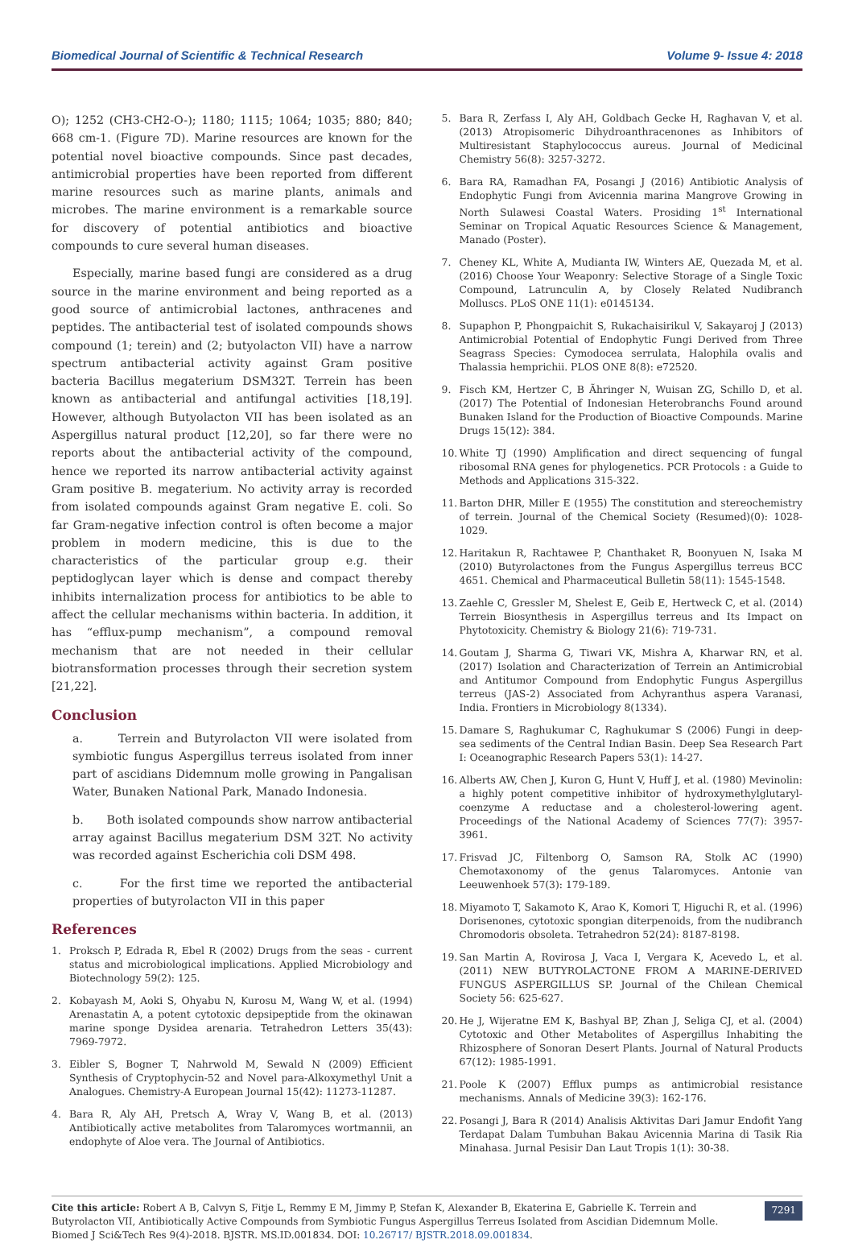Biomedical Journal of Scientific & Technical Research Volume 9- Issue 4: 2018
O); 1252 (CH3-CH2-O-); 1180; 1115; 1064; 1035; 880; 840; 668 cm-1. (Figure 7D). Marine resources are known for the potential novel bioactive compounds. Since past decades, antimicrobial properties have been reported from different marine resources such as marine plants, animals and microbes. The marine environment is a remarkable source for discovery of potential antibiotics and bioactive compounds to cure several human diseases.
Especially, marine based fungi are considered as a drug source in the marine environment and being reported as a good source of antimicrobial lactones, anthracenes and peptides. The antibacterial test of isolated compounds shows compound (1; terein) and (2; butyolacton VII) have a narrow spectrum antibacterial activity against Gram positive bacteria Bacillus megaterium DSM32T. Terrein has been known as antibacterial and antifungal activities [18,19]. However, although Butyolacton VII has been isolated as an Aspergillus natural product [12,20], so far there were no reports about the antibacterial activity of the compound, hence we reported its narrow antibacterial activity against Gram positive B. megaterium. No activity array is recorded from isolated compounds against Gram negative E. coli. So far Gram-negative infection control is often become a major problem in modern medicine, this is due to the characteristics of the particular group e.g. their peptidoglycan layer which is dense and compact thereby inhibits internalization process for antibiotics to be able to affect the cellular mechanisms within bacteria. In addition, it has “efflux-pump mechanism”, a compound removal mechanism that are not needed in their cellular biotransformation processes through their secretion system [21,22].
Conclusion
a. Terrein and Butyrolacton VII were isolated from symbiotic fungus Aspergillus terreus isolated from inner part of ascidians Didemnum molle growing in Pangalisan Water, Bunaken National Park, Manado Indonesia.
b. Both isolated compounds show narrow antibacterial array against Bacillus megaterium DSM 32T. No activity was recorded against Escherichia coli DSM 498.
c. For the first time we reported the antibacterial properties of butyrolacton VII in this paper
References
1. Proksch P, Edrada R, Ebel R (2002) Drugs from the seas - current status and microbiological implications. Applied Microbiology and Biotechnology 59(2): 125.
2. Kobayash M, Aoki S, Ohyabu N, Kurosu M, Wang W, et al. (1994) Arenastatin A, a potent cytotoxic depsipeptide from the okinawan marine sponge Dysidea arenaria. Tetrahedron Letters 35(43): 7969-7972.
3. Eibler S, Bogner T, Nahrwold M, Sewald N (2009) Efficient Synthesis of Cryptophycin-52 and Novel para-Alkoxymethyl Unit a Analogues. Chemistry-A European Journal 15(42): 11273-11287.
4. Bara R, Aly AH, Pretsch A, Wray V, Wang B, et al. (2013) Antibiotically active metabolites from Talaromyces wortmannii, an endophyte of Aloe vera. The Journal of Antibiotics.
5. Bara R, Zerfass I, Aly AH, Goldbach Gecke H, Raghavan V, et al. (2013) Atropisomeric Dihydroanthracenones as Inhibitors of Multiresistant Staphylococcus aureus. Journal of Medicinal Chemistry 56(8): 3257-3272.
6. Bara RA, Ramadhan FA, Posangi J (2016) Antibiotic Analysis of Endophytic Fungi from Avicennia marina Mangrove Growing in North Sulawesi Coastal Waters. Prosiding 1<sup>st</sup> International Seminar on Tropical Aquatic Resources Science & Management, Manado (Poster).
7. Cheney KL, White A, Mudianta IW, Winters AE, Quezada M, et al. (2016) Choose Your Weaponry: Selective Storage of a Single Toxic Compound, Latrunculin A, by Closely Related Nudibranch Molluscs. PLoS ONE 11(1): e0145134.
8. Supaphon P, Phongpaichit S, Rukachaisirikul V, Sakayaroj J (2013) Antimicrobial Potential of Endophytic Fungi Derived from Three Seagrass Species: Cymodocea serrulata, Halophila ovalis and Thalassia hemprichii. PLOS ONE 8(8): e72520.
9. Fisch KM, Hertzer C, B Ãhringer N, Wuisan ZG, Schillo D, et al. (2017) The Potential of Indonesian Heterobranchs Found around Bunaken Island for the Production of Bioactive Compounds. Marine Drugs 15(12): 384.
10. White TJ (1990) Amplification and direct sequencing of fungal ribosomal RNA genes for phylogenetics. PCR Protocols : a Guide to Methods and Applications 315-322.
11. Barton DHR, Miller E (1955) The constitution and stereochemistry of terrein. Journal of the Chemical Society (Resumed)(0): 1028-1029.
12. Haritakun R, Rachtawee P, Chanthaket R, Boonyuen N, Isaka M (2010) Butyrolactones from the Fungus Aspergillus terreus BCC 4651. Chemical and Pharmaceutical Bulletin 58(11): 1545-1548.
13. Zaehle C, Gressler M, Shelest E, Geib E, Hertweck C, et al. (2014) Terrein Biosynthesis in Aspergillus terreus and Its Impact on Phytotoxicity. Chemistry & Biology 21(6): 719-731.
14. Goutam J, Sharma G, Tiwari VK, Mishra A, Kharwar RN, et al. (2017) Isolation and Characterization of Terrein an Antimicrobial and Antitumor Compound from Endophytic Fungus Aspergillus terreus (JAS-2) Associated from Achyranthus aspera Varanasi, India. Frontiers in Microbiology 8(1334).
15. Damare S, Raghukumar C, Raghukumar S (2006) Fungi in deep-sea sediments of the Central Indian Basin. Deep Sea Research Part I: Oceanographic Research Papers 53(1): 14-27.
16. Alberts AW, Chen J, Kuron G, Hunt V, Huff J, et al. (1980) Mevinolin: a highly potent competitive inhibitor of hydroxymethylglutaryl-coenzyme A reductase and a cholesterol-lowering agent. Proceedings of the National Academy of Sciences 77(7): 3957-3961.
17. Frisvad JC, Filtenborg O, Samson RA, Stolk AC (1990) Chemotaxonomy of the genus Talaromyces. Antonie van Leeuwenhoek 57(3): 179-189.
18. Miyamoto T, Sakamoto K, Arao K, Komori T, Higuchi R, et al. (1996) Dorisenones, cytotoxic spongian diterpenoids, from the nudibranch Chromodoris obsoleta. Tetrahedron 52(24): 8187-8198.
19. San Martin A, Rovirosa J, Vaca I, Vergara K, Acevedo L, et al. (2011) NEW BUTYROLACTONE FROM A MARINE-DERIVED FUNGUS ASPERGILLUS SP. Journal of the Chilean Chemical Society 56: 625-627.
20. He J, Wijeratne EM K, Bashyal BP, Zhan J, Seliga CJ, et al. (2004) Cytotoxic and Other Metabolites of Aspergillus Inhabiting the Rhizosphere of Sonoran Desert Plants. Journal of Natural Products 67(12): 1985-1991.
21. Poole K (2007) Efflux pumps as antimicrobial resistance mechanisms. Annals of Medicine 39(3): 162-176.
22. Posangi J, Bara R (2014) Analisis Aktivitas Dari Jamur Endofit Yang Terdapat Dalam Tumbuhan Bakau Avicennia Marina di Tasik Ria Minahasa. Jurnal Pesisir Dan Laut Tropis 1(1): 30-38.
Cite this article: Robert A B, Calvyn S, Fitje L, Remmy E M, Jimmy P, Stefan K, Alexander B, Ekaterina E, Gabrielle K. Terrein and Butyrolacton VII, Antibiotically Active Compounds from Symbiotic Fungus Aspergillus Terreus Isolated from Ascidian Didemnum Molle. Biomed J Sci&Tech Res 9(4)-2018. BJSTR. MS.ID.001834. DOI: 10.26717/ BJSTR.2018.09.001834.
7291